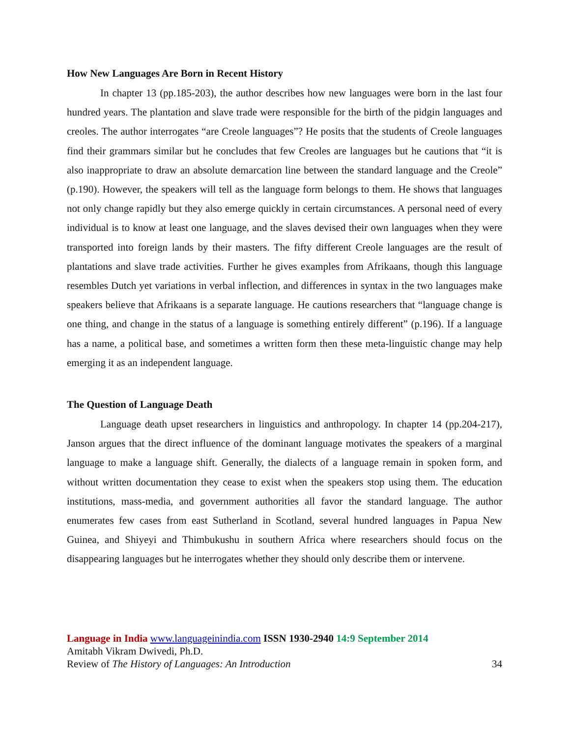How New Languages Are Born in Recent History
In chapter 13 (pp.185-203), the author describes how new languages were born in the last four hundred years. The plantation and slave trade were responsible for the birth of the pidgin languages and creoles. The author interrogates “are Creole languages”? He posits that the students of Creole languages find their grammars similar but he concludes that few Creoles are languages but he cautions that “it is also inappropriate to draw an absolute demarcation line between the standard language and the Creole” (p.190). However, the speakers will tell as the language form belongs to them. He shows that languages not only change rapidly but they also emerge quickly in certain circumstances. A personal need of every individual is to know at least one language, and the slaves devised their own languages when they were transported into foreign lands by their masters. The fifty different Creole languages are the result of plantations and slave trade activities. Further he gives examples from Afrikaans, though this language resembles Dutch yet variations in verbal inflection, and differences in syntax in the two languages make speakers believe that Afrikaans is a separate language. He cautions researchers that “language change is one thing, and change in the status of a language is something entirely different” (p.196). If a language has a name, a political base, and sometimes a written form then these meta-linguistic change may help emerging it as an independent language.
The Question of Language Death
Language death upset researchers in linguistics and anthropology. In chapter 14 (pp.204-217), Janson argues that the direct influence of the dominant language motivates the speakers of a marginal language to make a language shift. Generally, the dialects of a language remain in spoken form, and without written documentation they cease to exist when the speakers stop using them. The education institutions, mass-media, and government authorities all favor the standard language. The author enumerates few cases from east Sutherland in Scotland, several hundred languages in Papua New Guinea, and Shiyeyi and Thimbukushu in southern Africa where researchers should focus on the disappearing languages but he interrogates whether they should only describe them or intervene.
Language in India www.languageinindia.com ISSN 1930-2940 14:9 September 2014
Amitabh Vikram Dwivedi, Ph.D.
Review of The History of Languages: An Introduction 34